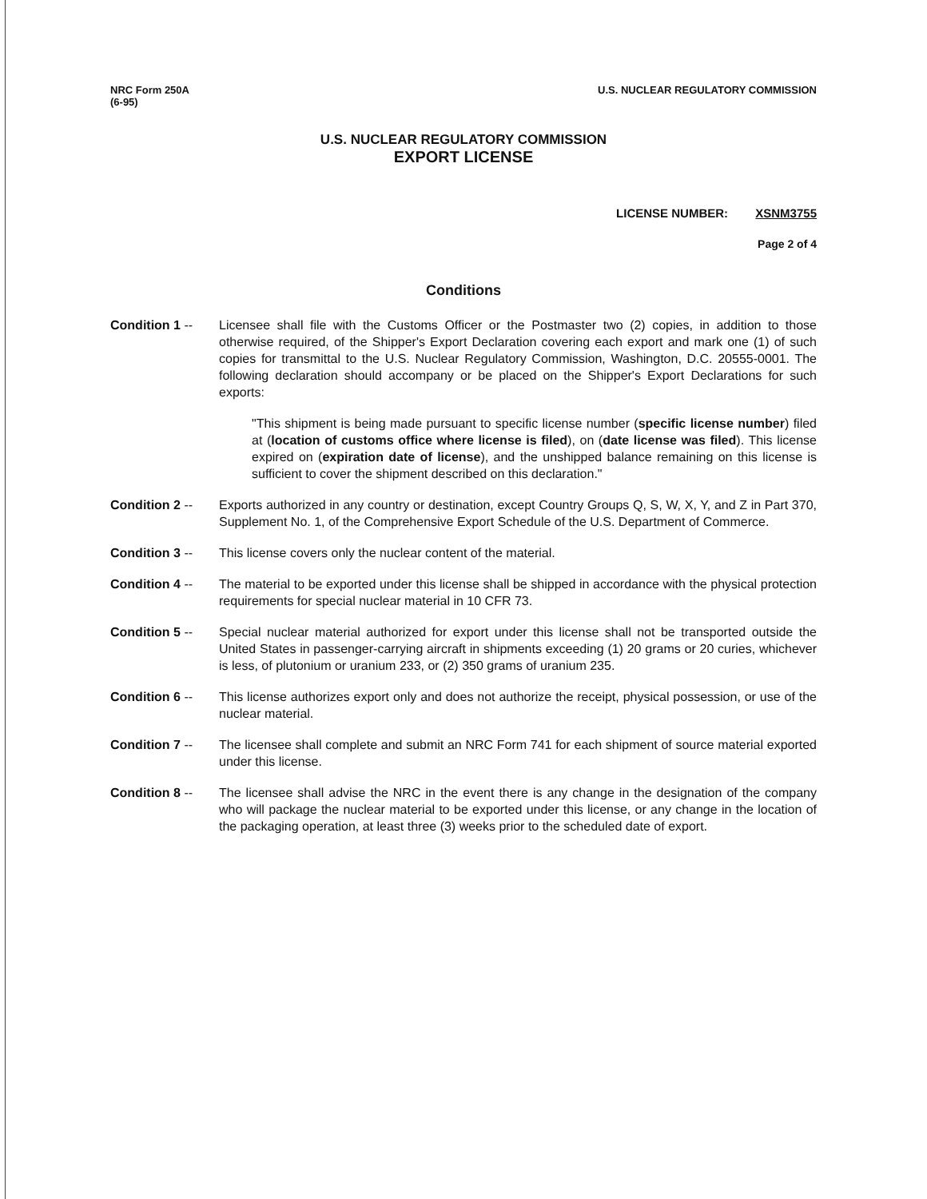NRC Form 250A
(6-95)
U.S. NUCLEAR REGULATORY COMMISSION
U.S. NUCLEAR REGULATORY COMMISSION
EXPORT LICENSE
LICENSE NUMBER: XSNM3755
Page 2 of 4
Conditions
Condition 1 -- Licensee shall file with the Customs Officer or the Postmaster two (2) copies, in addition to those otherwise required, of the Shipper's Export Declaration covering each export and mark one (1) of such copies for transmittal to the U.S. Nuclear Regulatory Commission, Washington, D.C. 20555-0001. The following declaration should accompany or be placed on the Shipper's Export Declarations for such exports:
"This shipment is being made pursuant to specific license number (specific license number) filed at (location of customs office where license is filed), on (date license was filed). This license expired on (expiration date of license), and the unshipped balance remaining on this license is sufficient to cover the shipment described on this declaration."
Condition 2 -- Exports authorized in any country or destination, except Country Groups Q, S, W, X, Y, and Z in Part 370, Supplement No. 1, of the Comprehensive Export Schedule of the U.S. Department of Commerce.
Condition 3 -- This license covers only the nuclear content of the material.
Condition 4 -- The material to be exported under this license shall be shipped in accordance with the physical protection requirements for special nuclear material in 10 CFR 73.
Condition 5 -- Special nuclear material authorized for export under this license shall not be transported outside the United States in passenger-carrying aircraft in shipments exceeding (1) 20 grams or 20 curies, whichever is less, of plutonium or uranium 233, or (2) 350 grams of uranium 235.
Condition 6 -- This license authorizes export only and does not authorize the receipt, physical possession, or use of the nuclear material.
Condition 7 -- The licensee shall complete and submit an NRC Form 741 for each shipment of source material exported under this license.
Condition 8 -- The licensee shall advise the NRC in the event there is any change in the designation of the company who will package the nuclear material to be exported under this license, or any change in the location of the packaging operation, at least three (3) weeks prior to the scheduled date of export.